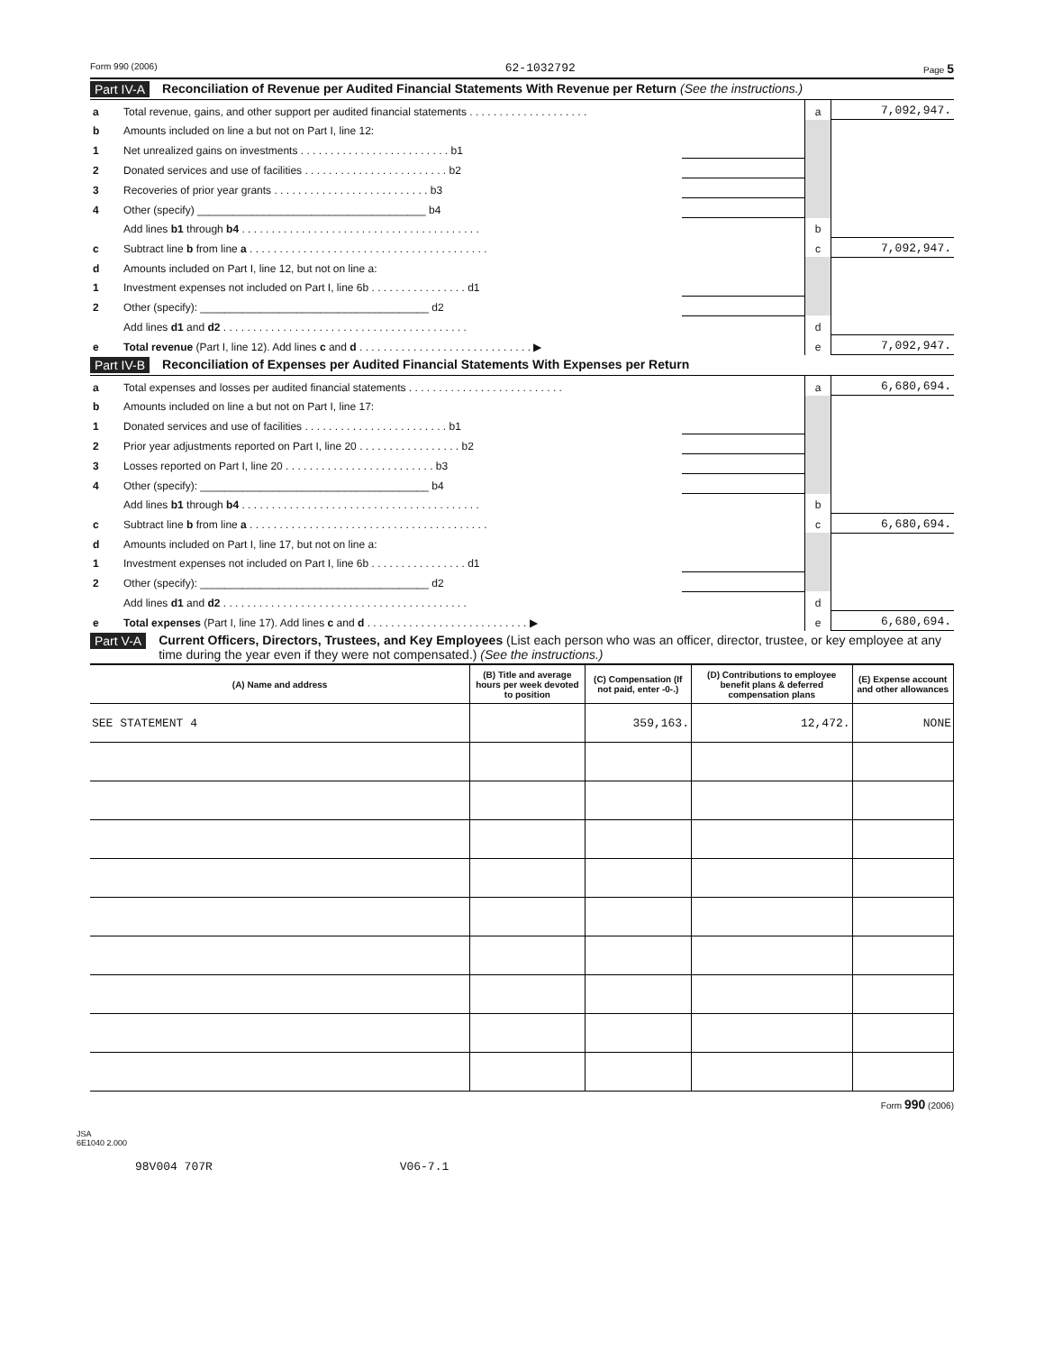Form 990 (2006) 62-1032792 Page 5
Part IV-A Reconciliation of Revenue per Audited Financial Statements With Revenue per Return (See the instructions.)
| a | Total revenue, gains, and other support per audited financial statements . . . . . . . . . . . . . . . . . . . . | | a | 7,092,947. |
| b | Amounts included on line a but not on Part I, line 12: | | | |
| 1 | Net unrealized gains on investments . . . . . . . . . . . . . . . . . . . . . . . . . b1 | | | |
| 2 | Donated services and use of facilities . . . . . . . . . . . . . . . . . . . . . . . . b2 | | | |
| 3 | Recoveries of prior year grants . . . . . . . . . . . . . . . . . . . . . . . . . . b3 | | | |
| 4 | Other (specify) ______________________________________ b4 | | | |
| | Add lines b1 through b4 . . . . . . . . . . . . . . . . . . . . . . . . . . . . . . . . . . . . . . . . | | b | |
| c | Subtract line b from line a . . . . . . . . . . . . . . . . . . . . . . . . . . . . . . . . . . . . . . . . | | c | 7,092,947. |
| d | Amounts included on Part I, line 12, but not on line a: | | | |
| 1 | Investment expenses not included on Part I, line 6b . . . . . . . . . . . . . . . . d1 | | | |
| 2 | Other (specify): ______________________________________ d2 | | | |
| | Add lines d1 and d2 . . . . . . . . . . . . . . . . . . . . . . . . . . . . . . . . . . . . . . . . . | | d | |
| e | Total revenue (Part I, line 12). Add lines c and d . . . . . . . . . . . . . . . . . . . . . . . . . . . . . ▶ | | e | 7,092,947. |
Part IV-B Reconciliation of Expenses per Audited Financial Statements With Expenses per Return
| a | Total expenses and losses per audited financial statements . . . . . . . . . . . . . . . . . . . . . . . . . . | | a | 6,680,694. |
| b | Amounts included on line a but not on Part I, line 17: | | | |
| 1 | Donated services and use of facilities . . . . . . . . . . . . . . . . . . . . . . . . b1 | | | |
| 2 | Prior year adjustments reported on Part I, line 20 . . . . . . . . . . . . . . . . . b2 | | | |
| 3 | Losses reported on Part I, line 20 . . . . . . . . . . . . . . . . . . . . . . . . . b3 | | | |
| 4 | Other (specify): ______________________________________ b4 | | | |
| | Add lines b1 through b4 . . . . . . . . . . . . . . . . . . . . . . . . . . . . . . . . . . . . . . . . | | b | |
| c | Subtract line b from line a . . . . . . . . . . . . . . . . . . . . . . . . . . . . . . . . . . . . . . . . | | c | 6,680,694. |
| d | Amounts included on Part I, line 17, but not on line a: | | | |
| 1 | Investment expenses not included on Part I, line 6b . . . . . . . . . . . . . . . . d1 | | | |
| 2 | Other (specify): ______________________________________ d2 | | | |
| | Add lines d1 and d2 . . . . . . . . . . . . . . . . . . . . . . . . . . . . . . . . . . . . . . . . . | | d | |
| e | Total expenses (Part I, line 17). Add lines c and d . . . . . . . . . . . . . . . . . . . . . . . . . . . ▶ | | e | 6,680,694. |
Part V-A Current Officers, Directors, Trustees, and Key Employees (List each person who was an officer, director, trustee, or key employee at any time during the year even if they were not compensated.) (See the instructions.)
| (A) Name and address | (B) Title and average hours per week devoted to position | (C) Compensation (If not paid, enter -0-.) | (D) Contributions to employee benefit plans & deferred compensation plans | (E) Expense account and other allowances |
| --- | --- | --- | --- | --- |
| SEE STATEMENT 4 | | 359,163. | 12,472. | NONE |
Form 990 (2006)
JSA
6E1040 2.000
98V004 707R V06-7.1